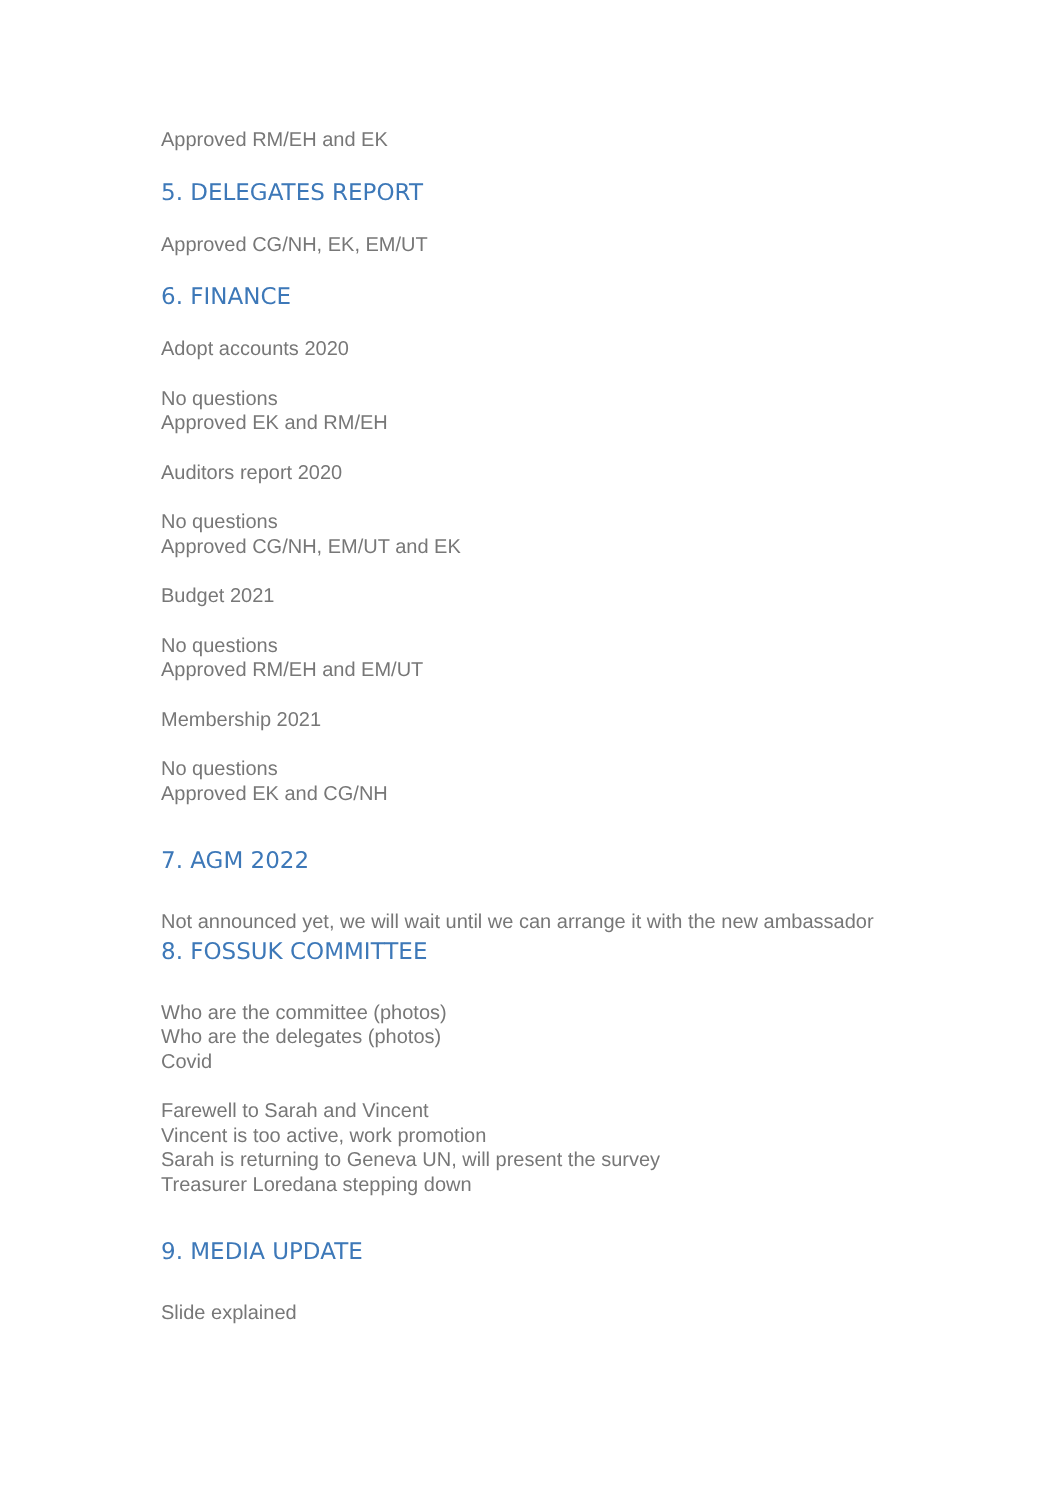Approved RM/EH and EK
5. DELEGATES REPORT
Approved CG/NH, EK, EM/UT
6. FINANCE
Adopt accounts 2020
No questions
Approved EK and RM/EH
Auditors report 2020
No questions
Approved CG/NH, EM/UT and EK
Budget 2021
No questions
Approved RM/EH and EM/UT
Membership 2021
No questions
Approved EK and CG/NH
7. AGM 2022
Not announced yet, we will wait until we can arrange it with the new ambassador
8. FOSSUK COMMITTEE
Who are the committee (photos)
Who are the delegates (photos)
Covid
Farewell to Sarah and Vincent
Vincent is too active, work promotion
Sarah is returning to Geneva UN, will present the survey
Treasurer Loredana stepping down
9. MEDIA UPDATE
Slide explained